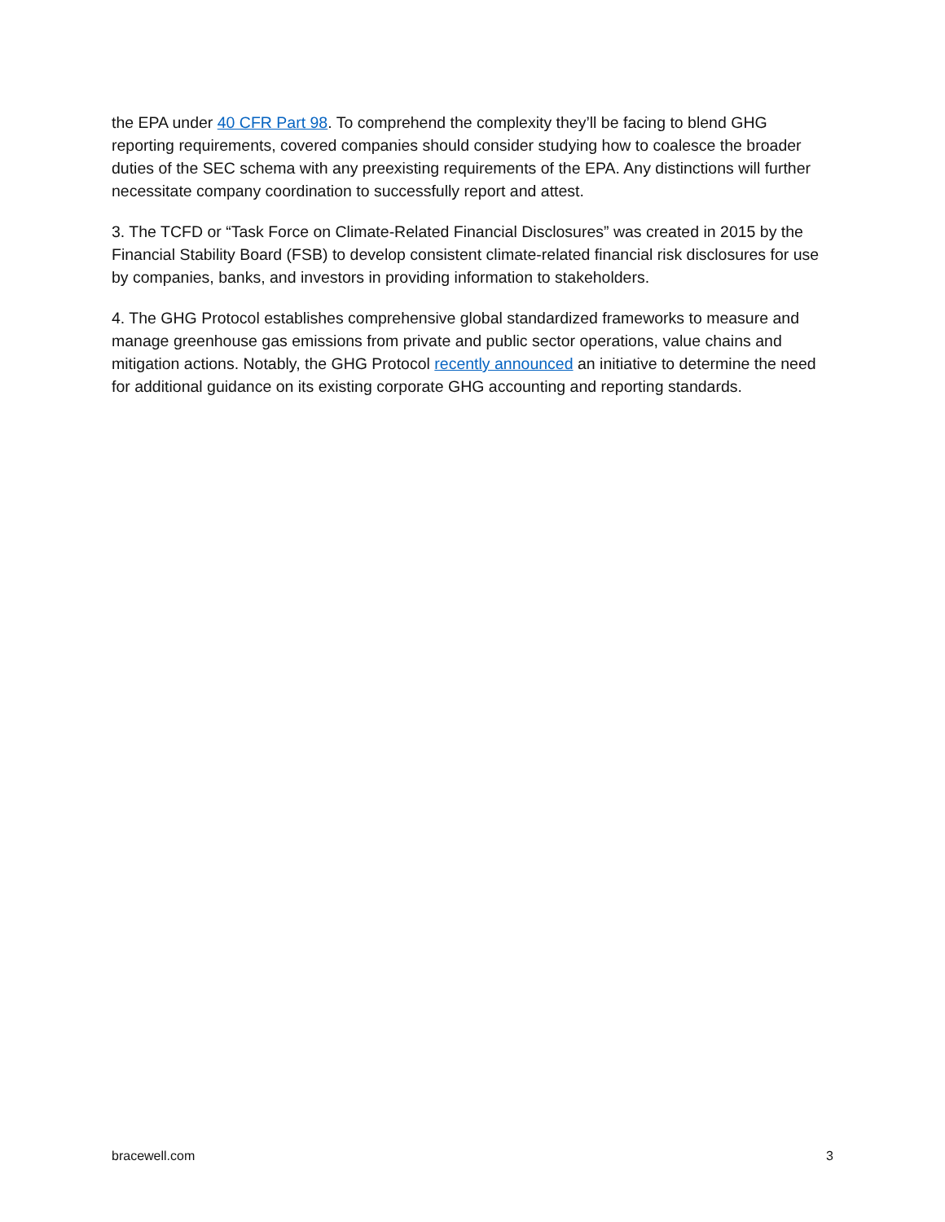the EPA under 40 CFR Part 98. To comprehend the complexity they’ll be facing to blend GHG reporting requirements, covered companies should consider studying how to coalesce the broader duties of the SEC schema with any preexisting requirements of the EPA. Any distinctions will further necessitate company coordination to successfully report and attest.
3. The TCFD or “Task Force on Climate-Related Financial Disclosures” was created in 2015 by the Financial Stability Board (FSB) to develop consistent climate-related financial risk disclosures for use by companies, banks, and investors in providing information to stakeholders.
4. The GHG Protocol establishes comprehensive global standardized frameworks to measure and manage greenhouse gas emissions from private and public sector operations, value chains and mitigation actions. Notably, the GHG Protocol recently announced an initiative to determine the need for additional guidance on its existing corporate GHG accounting and reporting standards.
bracewell.com 3